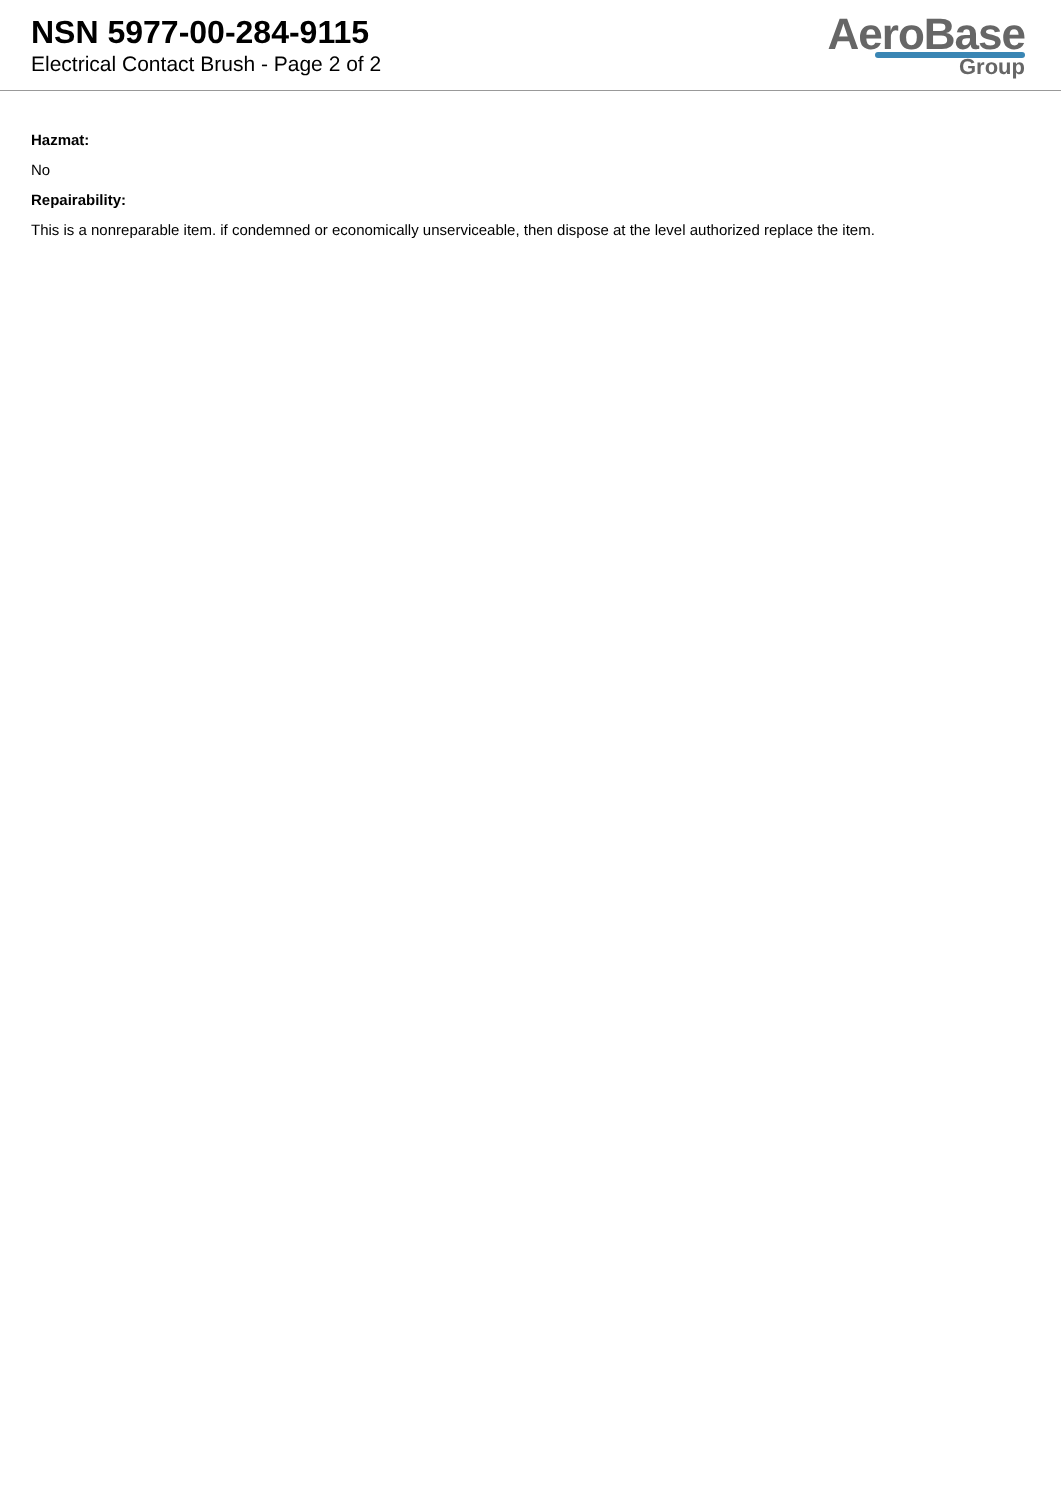NSN 5977-00-284-9115
Electrical Contact Brush - Page 2 of 2
AeroBase
Group
Hazmat:
No
Repairability:
This is a nonreparable item. if condemned or economically unserviceable, then dispose at the level authorized replace the item.